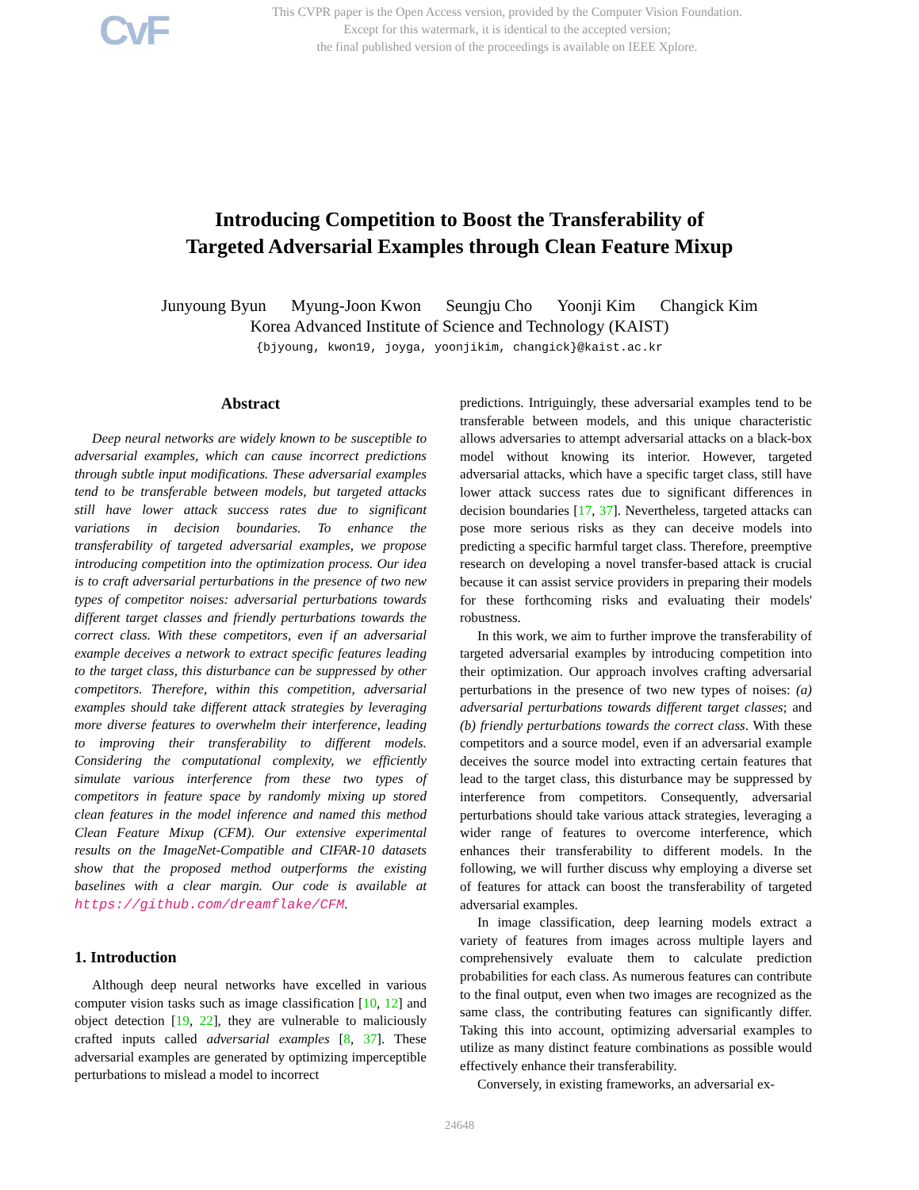CvF
This CVPR paper is the Open Access version, provided by the Computer Vision Foundation.
Except for this watermark, it is identical to the accepted version;
the final published version of the proceedings is available on IEEE Xplore.
Introducing Competition to Boost the Transferability of
Targeted Adversarial Examples through Clean Feature Mixup
Junyoung Byun Myung-Joon Kwon Seungju Cho Yoonji Kim Changick Kim
Korea Advanced Institute of Science and Technology (KAIST)
{bjyoung, kwon19, joyga, yoonjikim, changick}@kaist.ac.kr
Abstract
Deep neural networks are widely known to be susceptible to adversarial examples, which can cause incorrect predictions through subtle input modifications. These adversarial examples tend to be transferable between models, but targeted attacks still have lower attack success rates due to significant variations in decision boundaries. To enhance the transferability of targeted adversarial examples, we propose introducing competition into the optimization process. Our idea is to craft adversarial perturbations in the presence of two new types of competitor noises: adversarial perturbations towards different target classes and friendly perturbations towards the correct class. With these competitors, even if an adversarial example deceives a network to extract specific features leading to the target class, this disturbance can be suppressed by other competitors. Therefore, within this competition, adversarial examples should take different attack strategies by leveraging more diverse features to overwhelm their interference, leading to improving their transferability to different models. Considering the computational complexity, we efficiently simulate various interference from these two types of competitors in feature space by randomly mixing up stored clean features in the model inference and named this method Clean Feature Mixup (CFM). Our extensive experimental results on the ImageNet-Compatible and CIFAR-10 datasets show that the proposed method outperforms the existing baselines with a clear margin. Our code is available at https://github.com/dreamflake/CFM.
1. Introduction
Although deep neural networks have excelled in various computer vision tasks such as image classification [10, 12] and object detection [19, 22], they are vulnerable to maliciously crafted inputs called adversarial examples [8, 37]. These adversarial examples are generated by optimizing imperceptible perturbations to mislead a model to incorrect
predictions. Intriguingly, these adversarial examples tend to be transferable between models, and this unique characteristic allows adversaries to attempt adversarial attacks on a black-box model without knowing its interior. However, targeted adversarial attacks, which have a specific target class, still have lower attack success rates due to significant differences in decision boundaries [17, 37]. Nevertheless, targeted attacks can pose more serious risks as they can deceive models into predicting a specific harmful target class. Therefore, preemptive research on developing a novel transfer-based attack is crucial because it can assist service providers in preparing their models for these forthcoming risks and evaluating their models' robustness.
In this work, we aim to further improve the transferability of targeted adversarial examples by introducing competition into their optimization. Our approach involves crafting adversarial perturbations in the presence of two new types of noises: (a) adversarial perturbations towards different target classes; and (b) friendly perturbations towards the correct class. With these competitors and a source model, even if an adversarial example deceives the source model into extracting certain features that lead to the target class, this disturbance may be suppressed by interference from competitors. Consequently, adversarial perturbations should take various attack strategies, leveraging a wider range of features to overcome interference, which enhances their transferability to different models. In the following, we will further discuss why employing a diverse set of features for attack can boost the transferability of targeted adversarial examples.
In image classification, deep learning models extract a variety of features from images across multiple layers and comprehensively evaluate them to calculate prediction probabilities for each class. As numerous features can contribute to the final output, even when two images are recognized as the same class, the contributing features can significantly differ. Taking this into account, optimizing adversarial examples to utilize as many distinct feature combinations as possible would effectively enhance their transferability.
Conversely, in existing frameworks, an adversarial ex-
24648